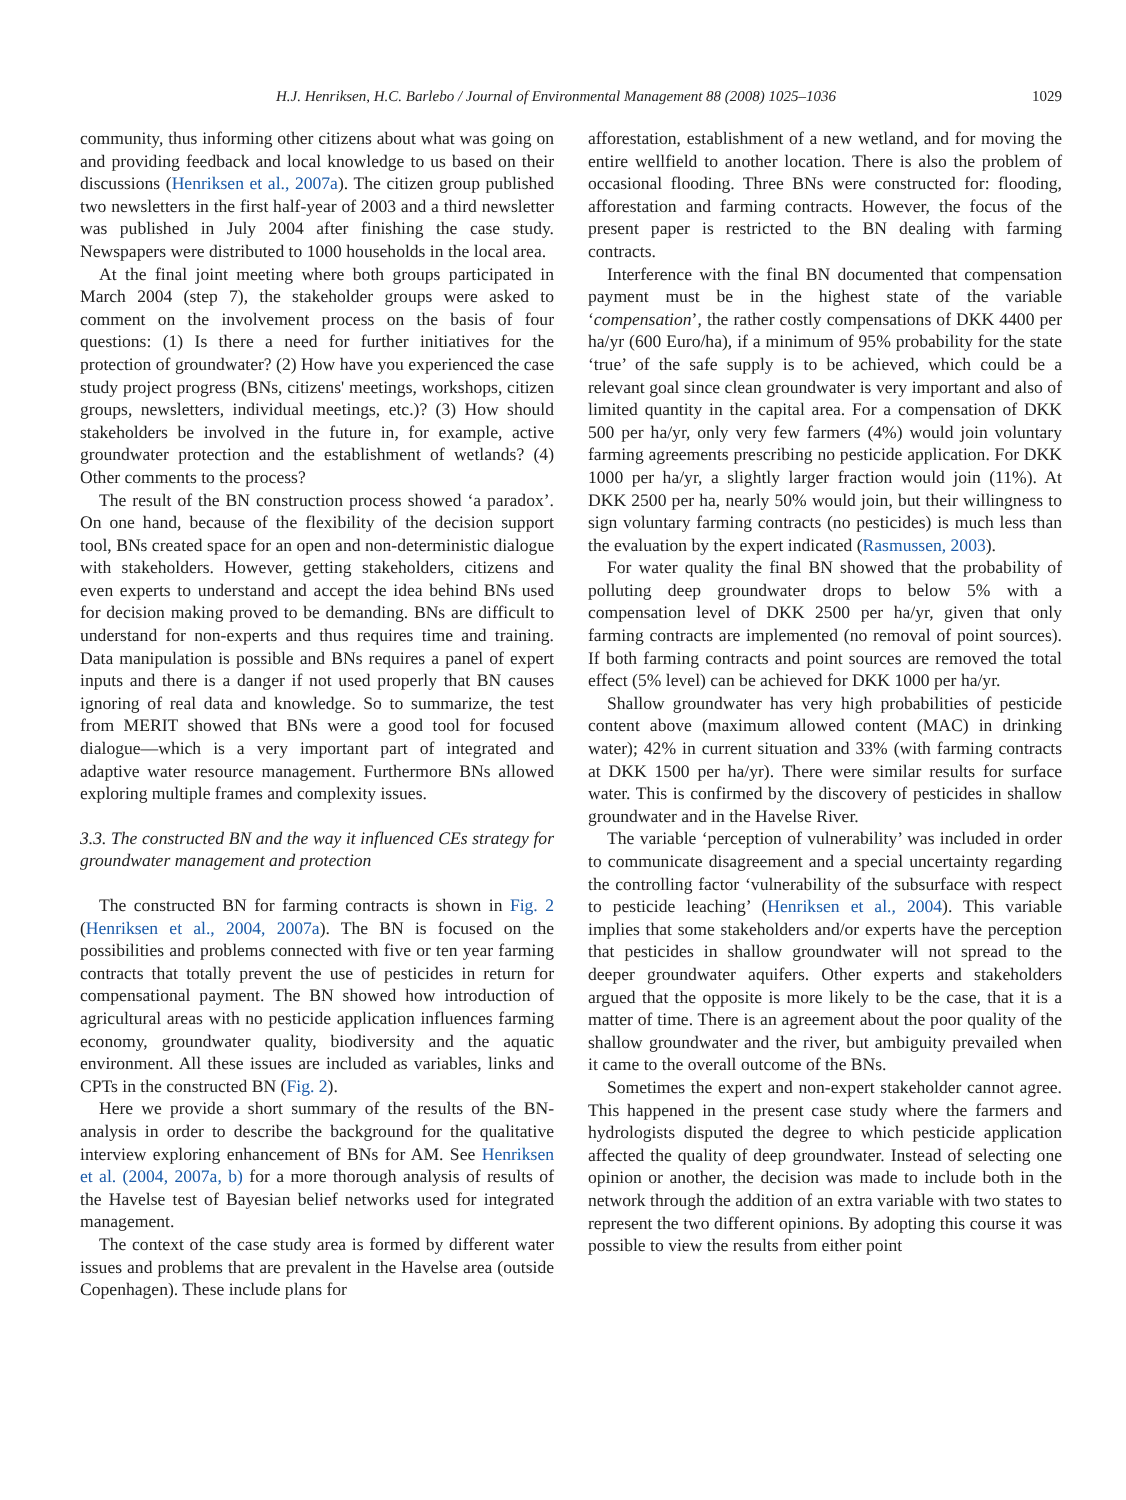H.J. Henriksen, H.C. Barlebo / Journal of Environmental Management 88 (2008) 1025–1036 1029
community, thus informing other citizens about what was going on and providing feedback and local knowledge to us based on their discussions (Henriksen et al., 2007a). The citizen group published two newsletters in the first half-year of 2003 and a third newsletter was published in July 2004 after finishing the case study. Newspapers were distributed to 1000 households in the local area.
At the final joint meeting where both groups participated in March 2004 (step 7), the stakeholder groups were asked to comment on the involvement process on the basis of four questions: (1) Is there a need for further initiatives for the protection of groundwater? (2) How have you experienced the case study project progress (BNs, citizens' meetings, workshops, citizen groups, newsletters, individual meetings, etc.)? (3) How should stakeholders be involved in the future in, for example, active groundwater protection and the establishment of wetlands? (4) Other comments to the process?
The result of the BN construction process showed ‘a paradox’. On one hand, because of the flexibility of the decision support tool, BNs created space for an open and non-deterministic dialogue with stakeholders. However, getting stakeholders, citizens and even experts to understand and accept the idea behind BNs used for decision making proved to be demanding. BNs are difficult to understand for non-experts and thus requires time and training. Data manipulation is possible and BNs requires a panel of expert inputs and there is a danger if not used properly that BN causes ignoring of real data and knowledge. So to summarize, the test from MERIT showed that BNs were a good tool for focused dialogue—which is a very important part of integrated and adaptive water resource management. Furthermore BNs allowed exploring multiple frames and complexity issues.
3.3. The constructed BN and the way it influenced CEs strategy for groundwater management and protection
The constructed BN for farming contracts is shown in Fig. 2 (Henriksen et al., 2004, 2007a). The BN is focused on the possibilities and problems connected with five or ten year farming contracts that totally prevent the use of pesticides in return for compensational payment. The BN showed how introduction of agricultural areas with no pesticide application influences farming economy, groundwater quality, biodiversity and the aquatic environment. All these issues are included as variables, links and CPTs in the constructed BN (Fig. 2).
Here we provide a short summary of the results of the BN-analysis in order to describe the background for the qualitative interview exploring enhancement of BNs for AM. See Henriksen et al. (2004, 2007a, b) for a more thorough analysis of results of the Havelse test of Bayesian belief networks used for integrated management.
The context of the case study area is formed by different water issues and problems that are prevalent in the Havelse area (outside Copenhagen). These include plans for
afforestation, establishment of a new wetland, and for moving the entire wellfield to another location. There is also the problem of occasional flooding. Three BNs were constructed for: flooding, afforestation and farming contracts. However, the focus of the present paper is restricted to the BN dealing with farming contracts.
Interference with the final BN documented that compensation payment must be in the highest state of the variable ‘compensation’, the rather costly compensations of DKK 4400 per ha/yr (600 Euro/ha), if a minimum of 95% probability for the state ‘true’ of the safe supply is to be achieved, which could be a relevant goal since clean groundwater is very important and also of limited quantity in the capital area. For a compensation of DKK 500 per ha/yr, only very few farmers (4%) would join voluntary farming agreements prescribing no pesticide application. For DKK 1000 per ha/yr, a slightly larger fraction would join (11%). At DKK 2500 per ha, nearly 50% would join, but their willingness to sign voluntary farming contracts (no pesticides) is much less than the evaluation by the expert indicated (Rasmussen, 2003).
For water quality the final BN showed that the probability of polluting deep groundwater drops to below 5% with a compensation level of DKK 2500 per ha/yr, given that only farming contracts are implemented (no removal of point sources). If both farming contracts and point sources are removed the total effect (5% level) can be achieved for DKK 1000 per ha/yr.
Shallow groundwater has very high probabilities of pesticide content above (maximum allowed content (MAC) in drinking water); 42% in current situation and 33% (with farming contracts at DKK 1500 per ha/yr). There were similar results for surface water. This is confirmed by the discovery of pesticides in shallow groundwater and in the Havelse River.
The variable ‘perception of vulnerability’ was included in order to communicate disagreement and a special uncertainty regarding the controlling factor ‘vulnerability of the subsurface with respect to pesticide leaching’ (Henriksen et al., 2004). This variable implies that some stakeholders and/or experts have the perception that pesticides in shallow groundwater will not spread to the deeper groundwater aquifers. Other experts and stakeholders argued that the opposite is more likely to be the case, that it is a matter of time. There is an agreement about the poor quality of the shallow groundwater and the river, but ambiguity prevailed when it came to the overall outcome of the BNs.
Sometimes the expert and non-expert stakeholder cannot agree. This happened in the present case study where the farmers and hydrologists disputed the degree to which pesticide application affected the quality of deep groundwater. Instead of selecting one opinion or another, the decision was made to include both in the network through the addition of an extra variable with two states to represent the two different opinions. By adopting this course it was possible to view the results from either point